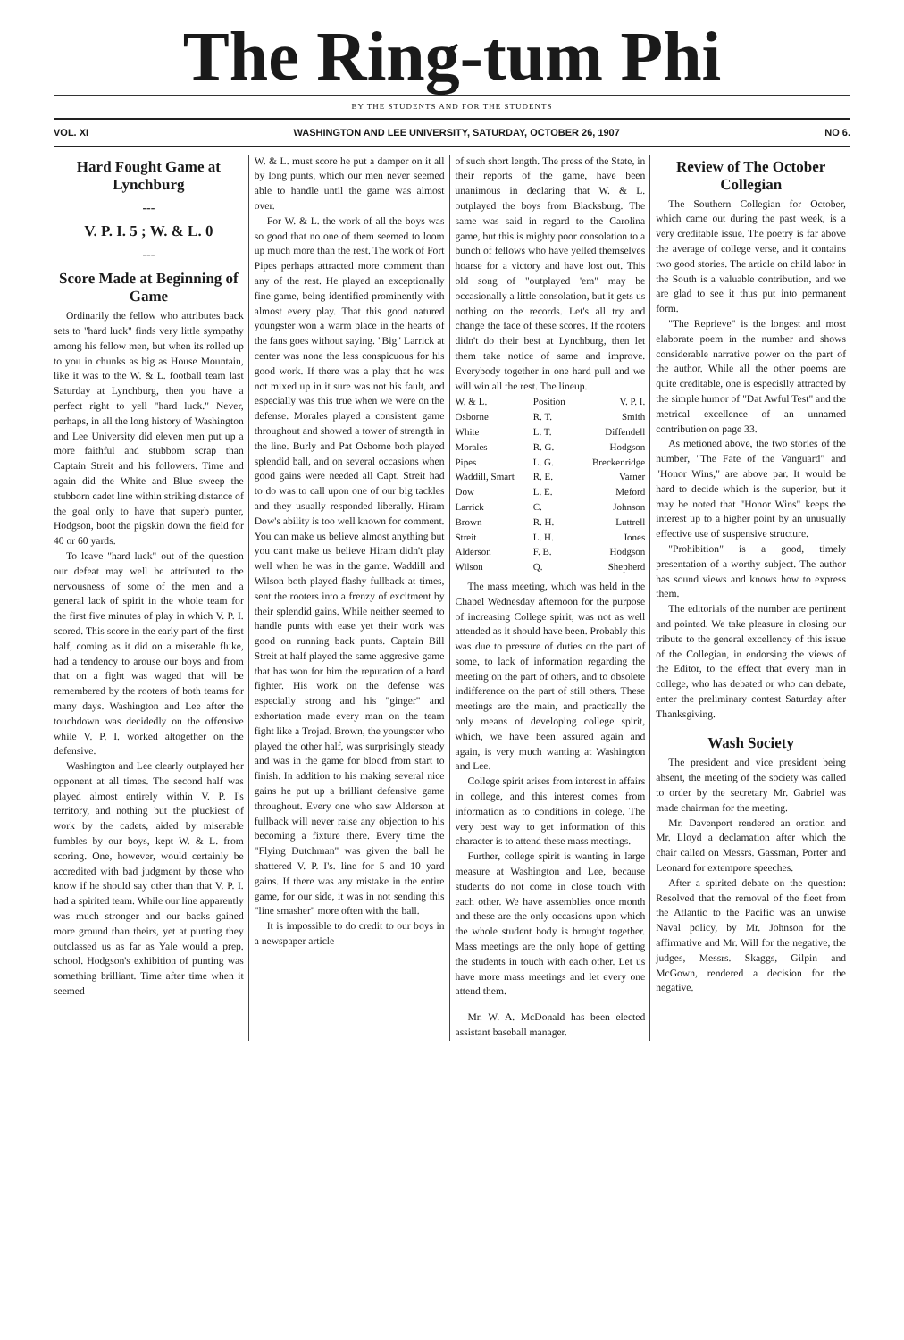The Ring-tum Phi
BY THE STUDENTS AND FOR THE STUDENTS
VOL. XI WASHINGTON AND LEE UNIVERSITY, SATURDAY, OCTOBER 26, 1907 NO 6.
Hard Fought Game at Lynchburg
---
V. P. I. 5 ; W. & L. 0
---
Score Made at Beginning of Game
Ordinarily the fellow who attributes back sets to "hard luck" finds very little sympathy among his fellow men, but when its rolled up to you in chunks as big as House Mountain, like it was to the W. & L. football team last Saturday at Lynchburg, then you have a perfect right to yell "hard luck." Never, perhaps, in all the long history of Washington and Lee University did eleven men put up a more faithful and stubborn scrap than Captain Streit and his followers. Time and again did the White and Blue sweep the stubborn cadet line within striking distance of the goal only to have that superb punter, Hodgson, boot the pigskin down the field for 40 or 60 yards.
To leave "hard luck" out of the question our defeat may well be attributed to the nervousness of some of the men and a general lack of spirit in the whole team for the first five minutes of play in which V. P. I. scored. This score in the early part of the first half, coming as it did on a miserable fluke, had a tendency to arouse our boys and from that on a fight was waged that will be remembered by the rooters of both teams for many days. Washington and Lee after the touchdown was decidedly on the offensive while V. P. I. worked altogether on the defensive.
Washington and Lee clearly outplayed her opponent at all times. The second half was played almost entirely within V. P. I's territory, and nothing but the pluckiest of work by the cadets, aided by miserable fumbles by our boys, kept W. & L. from scoring. One, however, would certainly be accredited with bad judgment by those who know if he should say other than that V. P. I. had a spirited team. While our line apparently was much stronger and our backs gained more ground than theirs, yet at punting they outclassed us as far as Yale would a prep. school. Hodgson's exhibition of punting was something brilliant. Time after time when it seemed
W. & L. must score he put a damper on it all by long punts, which our men never seemed able to handle until the game was almost over.
For W. & L. the work of all the boys was so good that no one of them seemed to loom up much more than the rest. The work of Fort Pipes perhaps attracted more comment than any of the rest. He played an exceptionally fine game, being identified prominently with almost every play. That this good natured youngster won a warm place in the hearts of the fans goes without saying. "Big" Larrick at center was none the less conspicuous for his good work. If there was a play that he was not mixed up in it sure was not his fault, and especially was this true when we were on the defense. Morales played a consistent game throughout and showed a tower of strength in the line. Burly and Pat Osborne both played splendid ball, and on several occasions when good gains were needed all Capt. Streit had to do was to call upon one of our big tackles and they usually responded liberally. Hiram Dow's ability is too well known for comment. You can make us believe almost anything but you can't make us believe Hiram didn't play well when he was in the game. Waddill and Wilson both played flashy fullback at times, sent the rooters into a frenzy of excitment by their splendid gains. While neither seemed to handle punts with ease yet their work was good on running back punts. Captain Bill Streit at half played the same aggresive game that has won for him the reputation of a hard fighter. His work on the defense was especially strong and his "ginger" and exhortation made every man on the team fight like a Trojad. Brown, the youngster who played the other half, was surprisingly steady and was in the game for blood from start to finish. In addition to his making several nice gains he put up a brilliant defensive game throughout. Every one who saw Alderson at fullback will never raise any objection to his becoming a fixture there. Every time the "Flying Dutchman" was given the ball he shattered V. P. I's. line for 5 and 10 yard gains. If there was any mistake in the entire game, for our side, it was in not sending this "line smasher" more often with the ball.
It is impossible to do credit to our boys in a newspaper article
of such short length. The press of the State, in their reports of the game, have been unanimous in declaring that W. & L. outplayed the boys from Blacksburg. The same was said in regard to the Carolina game, but this is mighty poor consolation to a bunch of fellows who have yelled themselves hoarse for a victory and have lost out. This old song of "outplayed 'em" may be occasionally a little consolation, but it gets us nothing on the records. Let's all try and change the face of these scores. If the rooters didn't do their best at Lynchburg, then let them take notice of same and improve. Everybody together in one hard pull and we will win all the rest. The lineup.
| W. & L. | Position | V. P. I. |
| --- | --- | --- |
| Osborne | R. T. | Smith |
| White | L. T. | Diffendell |
| Morales | R. G. | Hodgson |
| Pipes | L. G. | Breckenridge |
| Waddill, Smart | R. E. | Varner |
| Dow | L. E. | Meford |
| Larrick | C. | Johnson |
| Brown | R. H. | Luttrell |
| Streit | L. H. | Jones |
| Alderson | F. B. | Hodgson |
| Wilson | Q. | Shepherd |
The mass meeting, which was held in the Chapel Wednesday afternoon for the purpose of increasing College spirit, was not as well attended as it should have been. Probably this was due to pressure of duties on the part of some, to lack of information regarding the meeting on the part of others, and to obsolete indifference on the part of still others. These meetings are the main, and practically the only means of developing college spirit, which, we have been assured again and again, is very much wanting at Washington and Lee.
College spirit arises from interest in affairs in college, and this interest comes from information as to conditions in colege. The very best way to get information of this character is to attend these mass meetings.
Further, college spirit is wanting in large measure at Washington and Lee, because students do not come in close touch with each other. We have assemblies once month and these are the only occasions upon which the whole student body is brought together. Mass meetings are the only hope of getting the students in touch with each other. Let us have more mass meetings and let every one attend them.
Mr. W. A. McDonald has been elected assistant baseball manager.
Review of The October Collegian
The Southern Collegian for October, which came out during the past week, is a very creditable issue. The poetry is far above the average of college verse, and it contains two good stories. The article on child labor in the South is a valuable contribution, and we are glad to see it thus put into permanent form.
"The Reprieve" is the longest and most elaborate poem in the number and shows considerable narrative power on the part of the author. While all the other poems are quite creditable, one is especislly attracted by the simple humor of "Dat Awful Test" and the metrical excellence of an unnamed contribution on page 33.
As metioned above, the two stories of the number, "The Fate of the Vanguard" and "Honor Wins," are above par. It would be hard to decide which is the superior, but it may be noted that "Honor Wins" keeps the interest up to a higher point by an unusually effective use of suspensive structure.
"Prohibition" is a good, timely presentation of a worthy subject. The author has sound views and knows how to express them.
The editorials of the number are pertinent and pointed. We take pleasure in closing our tribute to the general excellency of this issue of the Collegian, in endorsing the views of the Editor, to the effect that every man in college, who has debated or who can debate, enter the preliminary contest Saturday after Thanksgiving.
Wash Society
The president and vice president being absent, the meeting of the society was called to order by the secretary Mr. Gabriel was made chairman for the meeting.
Mr. Davenport rendered an oration and Mr. Lloyd a declamation after which the chair called on Messrs. Gassman, Porter and Leonard for extempore speeches.
After a spirited debate on the question: Resolved that the removal of the fleet from the Atlantic to the Pacific was an unwise Naval policy, by Mr. Johnson for the affirmative and Mr. Will for the negative, the judges, Messrs. Skaggs, Gilpin and McGown, rendered a decision for the negative.